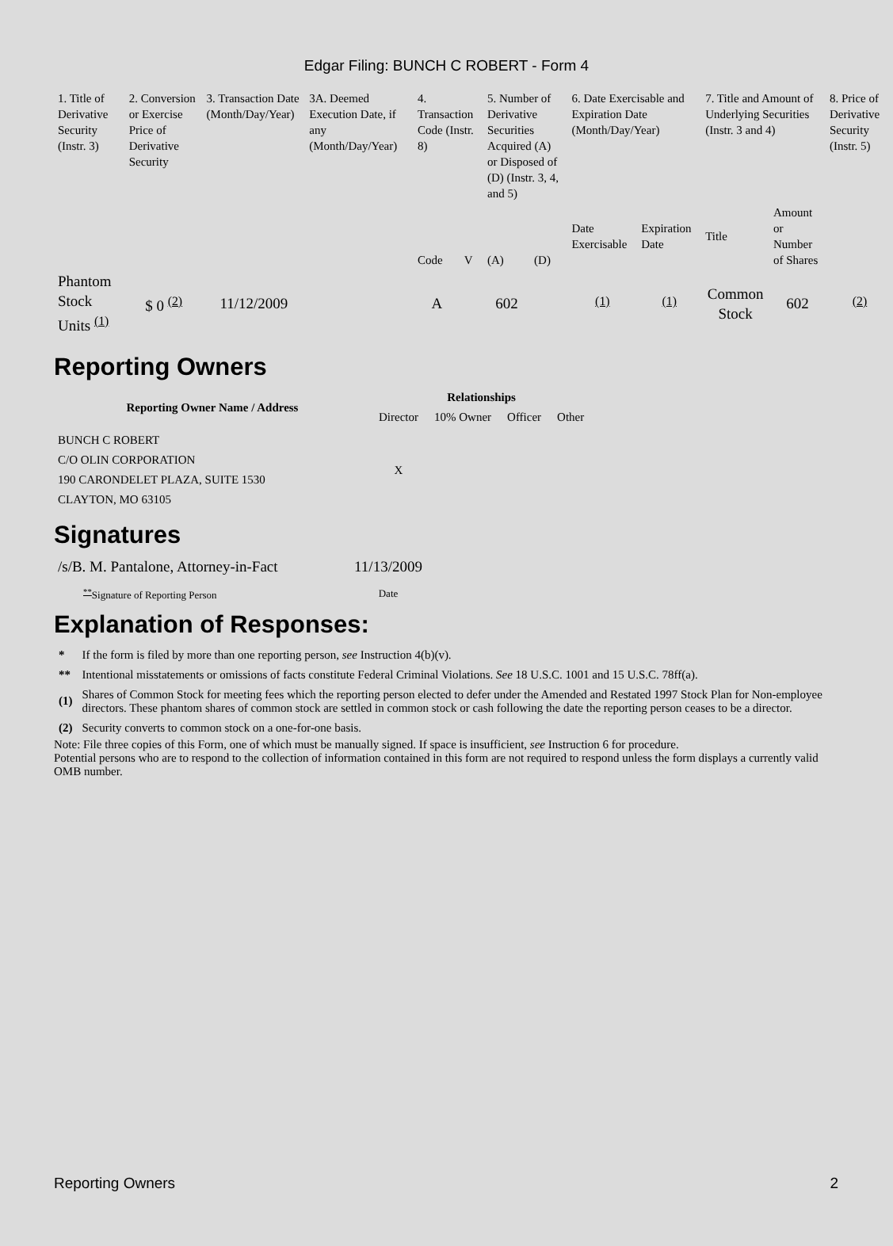Edgar Filing: BUNCH C ROBERT - Form 4
| 1. Title of Derivative Security (Instr. 3) | 2. Conversion or Exercise Price of Derivative Security | 3. Transaction Date (Month/Day/Year) | 3A. Deemed Execution Date, if any (Month/Day/Year) | 4. Transaction Code (Instr. 8) | | 5. Number of Derivative Securities Acquired (A) or Disposed of (D) (Instr. 3, 4, and 5) | | 6. Date Exercisable and Expiration Date (Month/Day/Year) | | 7. Title and Amount of Underlying Securities (Instr. 3 and 4) | | 8. Price of Derivative Security (Instr. 5) |
| --- | --- | --- | --- | --- | --- | --- | --- | --- | --- | --- | --- | --- |
| | | | | Code | V | (A) | (D) | Date Exercisable | Expiration Date | Title | Amount or Number of Shares | |
| Phantom Stock Units <sup>(1)</sup> | $ 0 <sup>(2)</sup> | 11/12/2009 | | A | | 602 | | <sup>(1)</sup> | <sup>(1)</sup> | Common Stock | 602 | <sup>(2)</sup> |
Reporting Owners
| Reporting Owner Name / Address | Relationships | | | |
| --- | --- | --- | --- | --- |
| | Director | 10% Owner | Officer | Other |
| BUNCH C ROBERT C/O OLIN CORPORATION 190 CARONDELET PLAZA, SUITE 1530 CLAYTON, MO 63105 | X | | | |
Signatures
| /s/B. M. Pantalone, Attorney-in-Fact | 11/13/2009 |
| <sup>**</sup> Signature of Reporting Person | Date |
Explanation of Responses:
| * | If the form is filed by more than one reporting person, see Instruction 4(b)(v). |
| ** | Intentional misstatements or omissions of facts constitute Federal Criminal Violations. See 18 U.S.C. 1001 and 15 U.S.C. 78ff(a). |
| (1) | Shares of Common Stock for meeting fees which the reporting person elected to defer under the Amended and Restated 1997 Stock Plan for Non-employee directors. These phantom shares of common stock are settled in common stock or cash following the date the reporting person ceases to be a director. |
| (2) | Security converts to common stock on a one-for-one basis. |
Note: File three copies of this Form, one of which must be manually signed. If space is insufficient, see Instruction 6 for procedure.
Potential persons who are to respond to the collection of information contained in this form are not required to respond unless the form displays a currently valid OMB number.
Reporting Owners 2